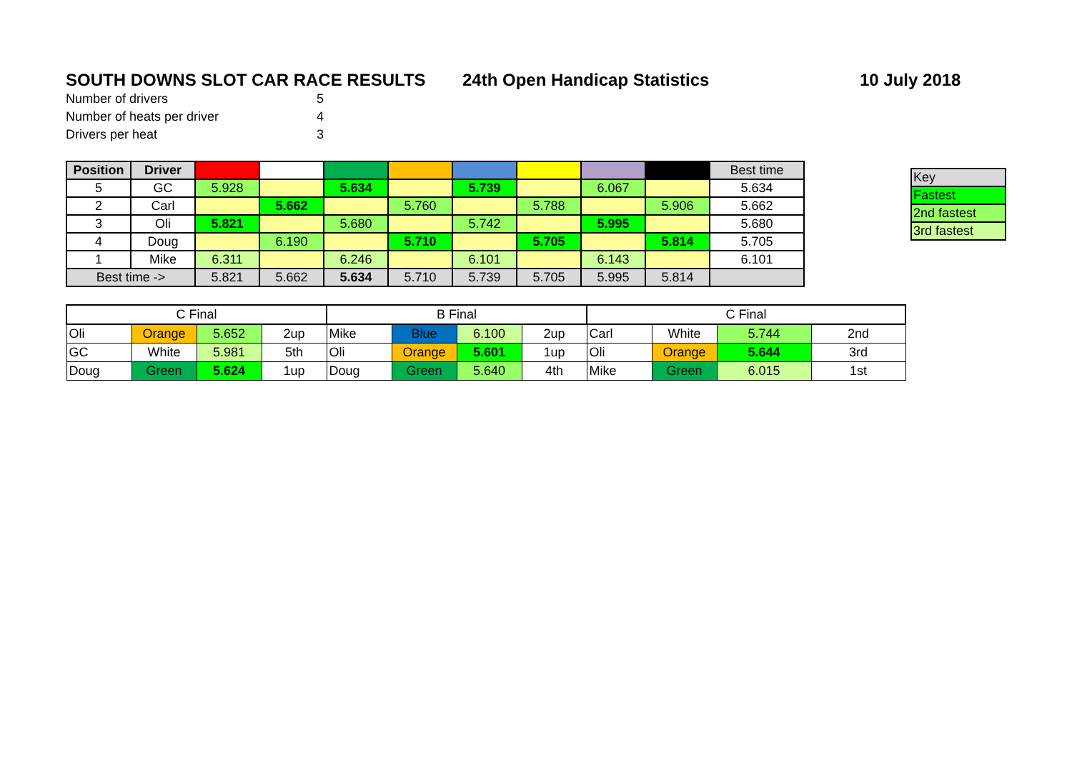SOUTH DOWNS SLOT CAR RACE RESULTS 24th Open Handicap Statistics 10 July 2018
| Number of drivers | 5 |
| Number of heats per driver | 4 |
| Drivers per heat | 3 |
| Position | Driver | | | | | | | | | Best time |
| 5 | GC | 5.928 | | 5.634 | | 5.739 | | 6.067 | | 5.634 |
| 2 | Carl | | 5.662 | | 5.760 | | 5.788 | | 5.906 | 5.662 |
| 3 | Oli | 5.821 | | 5.680 | | 5.742 | | 5.995 | | 5.680 |
| 4 | Doug | | 6.190 | | 5.710 | | 5.705 | | 5.814 | 5.705 |
| 1 | Mike | 6.311 | | 6.246 | | 6.101 | | 6.143 | | 6.101 |
| Best time -> | | 5.821 | 5.662 | 5.634 | 5.710 | 5.739 | 5.705 | 5.995 | 5.814 | |
| Key |
| Fastest |
| 2nd fastest |
| 3rd fastest |
| C Final | | | | B Final | | | | C Final | | | |
| Oli | Orange | 5.652 | 2up | Mike | Blue | 6.100 | 2up | Carl | White | 5.744 | 2nd |
| GC | White | 5.981 | 5th | Oli | Orange | 5.601 | 1up | Oli | Orange | 5.644 | 3rd |
| Doug | Green | 5.624 | 1up | Doug | Green | 5.640 | 4th | Mike | Green | 6.015 | 1st |